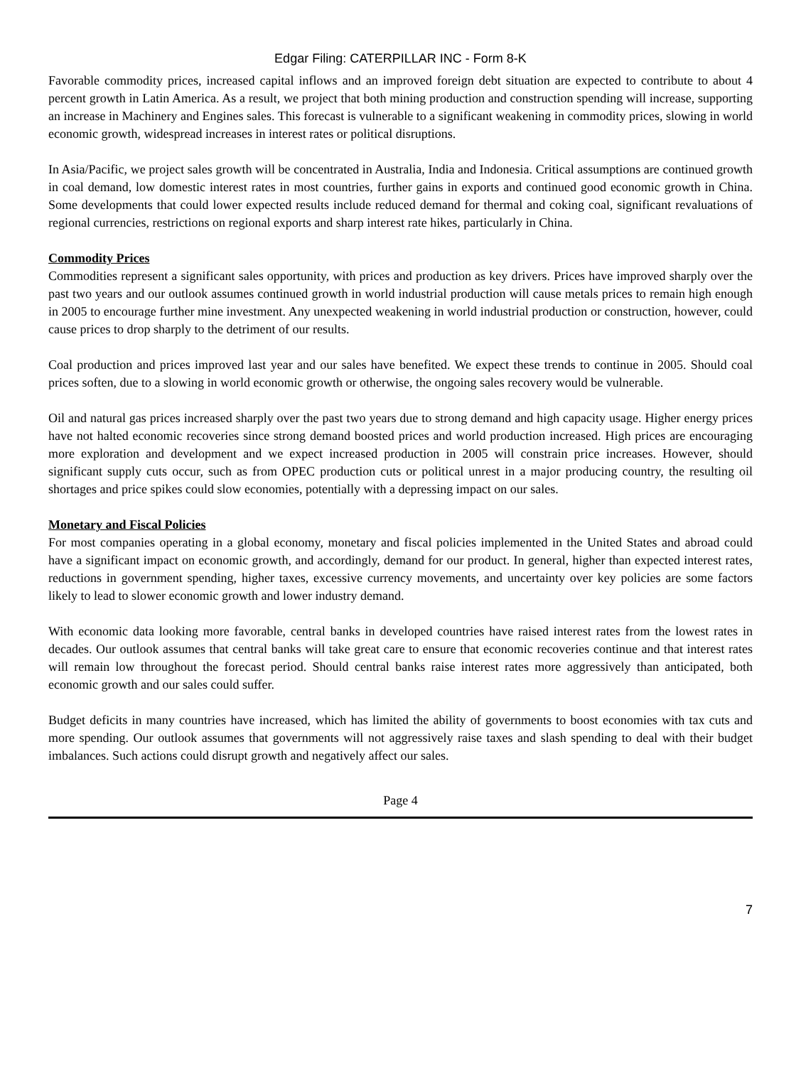Edgar Filing: CATERPILLAR INC - Form 8-K
Favorable commodity prices, increased capital inflows and an improved foreign debt situation are expected to contribute to about 4 percent growth in Latin America. As a result, we project that both mining production and construction spending will increase, supporting an increase in Machinery and Engines sales. This forecast is vulnerable to a significant weakening in commodity prices, slowing in world economic growth, widespread increases in interest rates or political disruptions.
In Asia/Pacific, we project sales growth will be concentrated in Australia, India and Indonesia. Critical assumptions are continued growth in coal demand, low domestic interest rates in most countries, further gains in exports and continued good economic growth in China. Some developments that could lower expected results include reduced demand for thermal and coking coal, significant revaluations of regional currencies, restrictions on regional exports and sharp interest rate hikes, particularly in China.
Commodity Prices
Commodities represent a significant sales opportunity, with prices and production as key drivers. Prices have improved sharply over the past two years and our outlook assumes continued growth in world industrial production will cause metals prices to remain high enough in 2005 to encourage further mine investment. Any unexpected weakening in world industrial production or construction, however, could cause prices to drop sharply to the detriment of our results.
Coal production and prices improved last year and our sales have benefited. We expect these trends to continue in 2005. Should coal prices soften, due to a slowing in world economic growth or otherwise, the ongoing sales recovery would be vulnerable.
Oil and natural gas prices increased sharply over the past two years due to strong demand and high capacity usage. Higher energy prices have not halted economic recoveries since strong demand boosted prices and world production increased. High prices are encouraging more exploration and development and we expect increased production in 2005 will constrain price increases. However, should significant supply cuts occur, such as from OPEC production cuts or political unrest in a major producing country, the resulting oil shortages and price spikes could slow economies, potentially with a depressing impact on our sales.
Monetary and Fiscal Policies
For most companies operating in a global economy, monetary and fiscal policies implemented in the United States and abroad could have a significant impact on economic growth, and accordingly, demand for our product. In general, higher than expected interest rates, reductions in government spending, higher taxes, excessive currency movements, and uncertainty over key policies are some factors likely to lead to slower economic growth and lower industry demand.
With economic data looking more favorable, central banks in developed countries have raised interest rates from the lowest rates in decades. Our outlook assumes that central banks will take great care to ensure that economic recoveries continue and that interest rates will remain low throughout the forecast period. Should central banks raise interest rates more aggressively than anticipated, both economic growth and our sales could suffer.
Budget deficits in many countries have increased, which has limited the ability of governments to boost economies with tax cuts and more spending. Our outlook assumes that governments will not aggressively raise taxes and slash spending to deal with their budget imbalances. Such actions could disrupt growth and negatively affect our sales.
Page 4
7